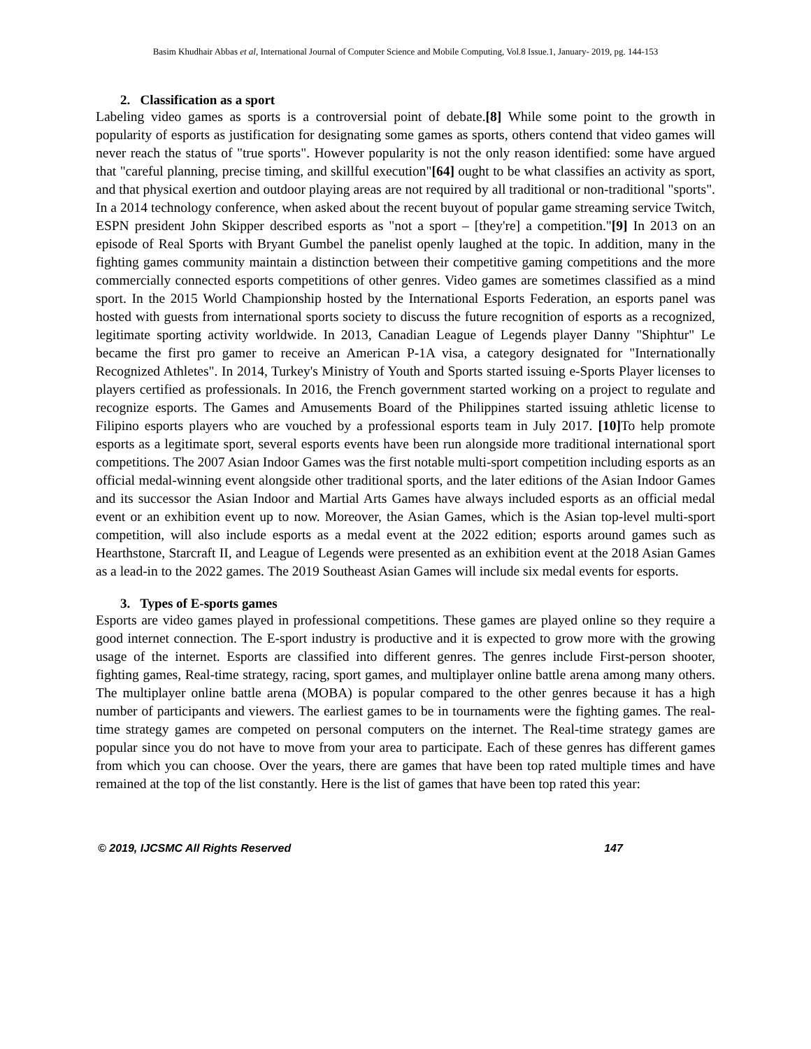Basim Khudhair Abbas et al, International Journal of Computer Science and Mobile Computing, Vol.8 Issue.1, January- 2019, pg. 144-153
2. Classification as a sport
Labeling video games as sports is a controversial point of debate.[8] While some point to the growth in popularity of esports as justification for designating some games as sports, others contend that video games will never reach the status of "true sports". However popularity is not the only reason identified: some have argued that "careful planning, precise timing, and skillful execution"[64] ought to be what classifies an activity as sport, and that physical exertion and outdoor playing areas are not required by all traditional or non-traditional "sports". In a 2014 technology conference, when asked about the recent buyout of popular game streaming service Twitch, ESPN president John Skipper described esports as "not a sport – [they're] a competition."[9] In 2013 on an episode of Real Sports with Bryant Gumbel the panelist openly laughed at the topic. In addition, many in the fighting games community maintain a distinction between their competitive gaming competitions and the more commercially connected esports competitions of other genres. Video games are sometimes classified as a mind sport. In the 2015 World Championship hosted by the International Esports Federation, an esports panel was hosted with guests from international sports society to discuss the future recognition of esports as a recognized, legitimate sporting activity worldwide. In 2013, Canadian League of Legends player Danny "Shiphtur" Le became the first pro gamer to receive an American P-1A visa, a category designated for "Internationally Recognized Athletes". In 2014, Turkey's Ministry of Youth and Sports started issuing e-Sports Player licenses to players certified as professionals. In 2016, the French government started working on a project to regulate and recognize esports. The Games and Amusements Board of the Philippines started issuing athletic license to Filipino esports players who are vouched by a professional esports team in July 2017. [10] To help promote esports as a legitimate sport, several esports events have been run alongside more traditional international sport competitions. The 2007 Asian Indoor Games was the first notable multi-sport competition including esports as an official medal-winning event alongside other traditional sports, and the later editions of the Asian Indoor Games and its successor the Asian Indoor and Martial Arts Games have always included esports as an official medal event or an exhibition event up to now. Moreover, the Asian Games, which is the Asian top-level multi-sport competition, will also include esports as a medal event at the 2022 edition; esports around games such as Hearthstone, Starcraft II, and League of Legends were presented as an exhibition event at the 2018 Asian Games as a lead-in to the 2022 games. The 2019 Southeast Asian Games will include six medal events for esports.
3. Types of E-sports games
Esports are video games played in professional competitions. These games are played online so they require a good internet connection. The E-sport industry is productive and it is expected to grow more with the growing usage of the internet. Esports are classified into different genres. The genres include First-person shooter, fighting games, Real-time strategy, racing, sport games, and multiplayer online battle arena among many others. The multiplayer online battle arena (MOBA) is popular compared to the other genres because it has a high number of participants and viewers. The earliest games to be in tournaments were the fighting games. The real-time strategy games are competed on personal computers on the internet. The Real-time strategy games are popular since you do not have to move from your area to participate. Each of these genres has different games from which you can choose. Over the years, there are games that have been top rated multiple times and have remained at the top of the list constantly. Here is the list of games that have been top rated this year:
© 2019, IJCSMC All Rights Reserved 147